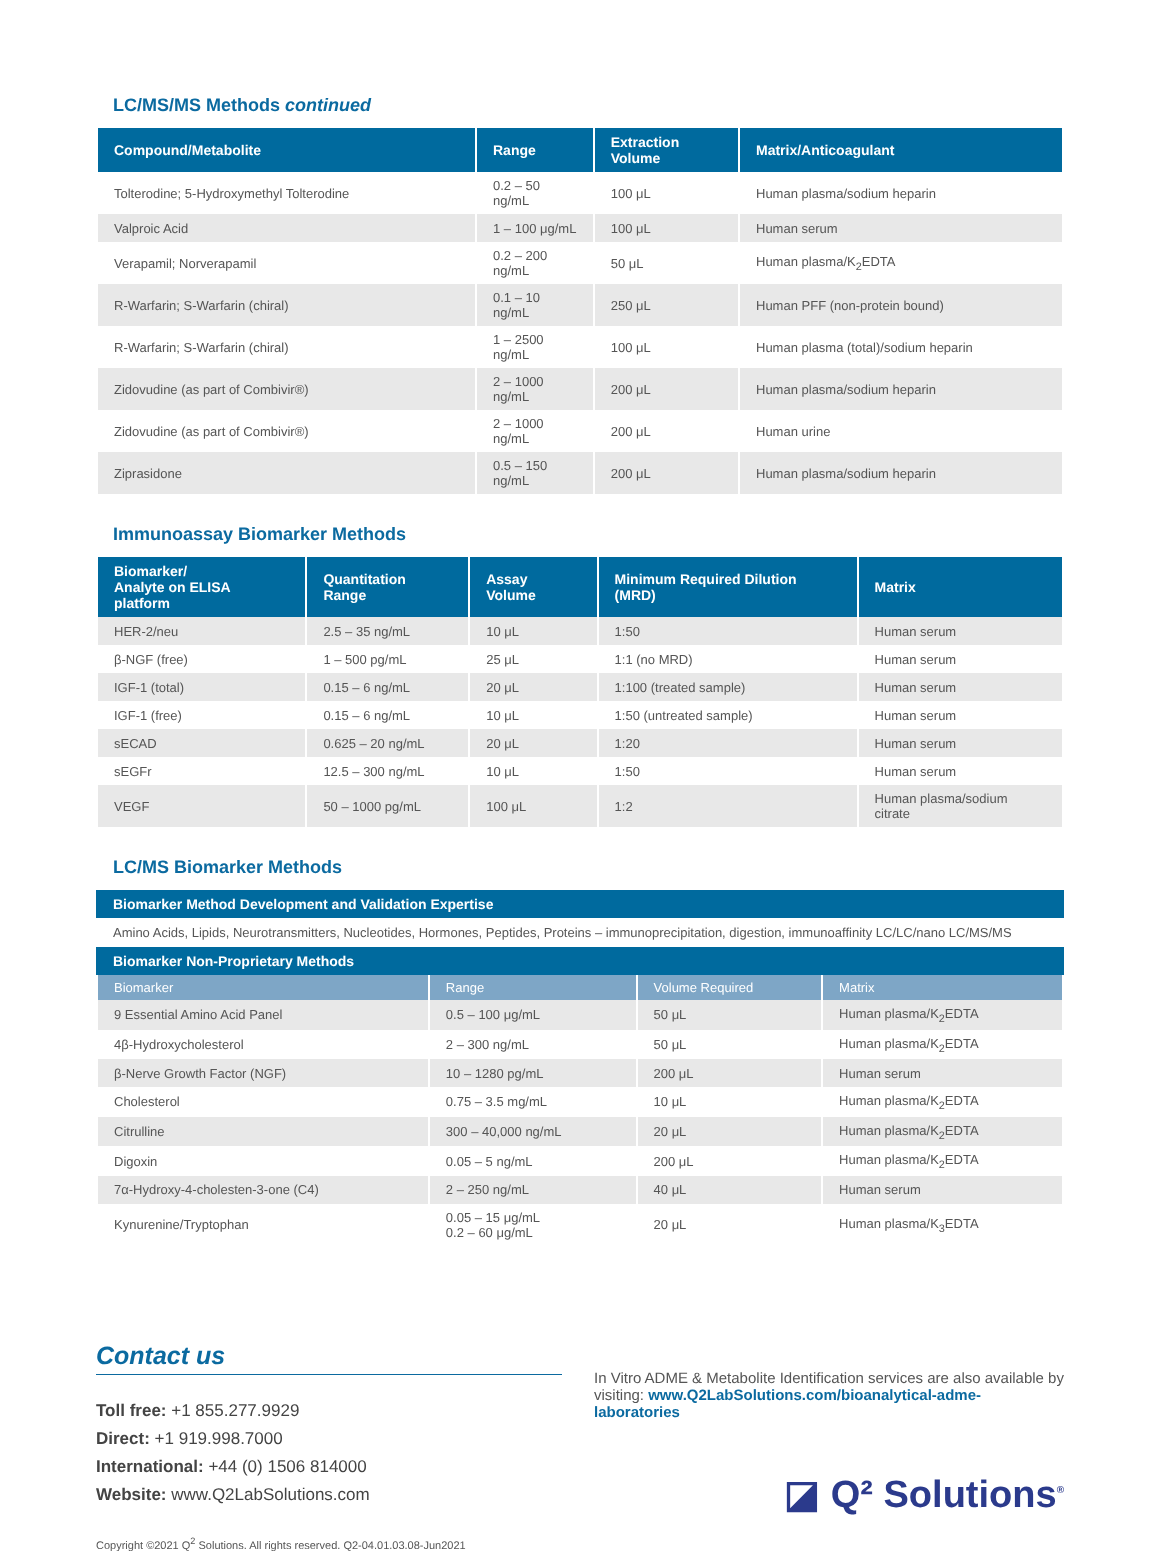LC/MS/MS Methods continued
| Compound/Metabolite | Range | Extraction Volume | Matrix/Anticoagulant |
| --- | --- | --- | --- |
| Tolterodine; 5-Hydroxymethyl Tolterodine | 0.2 – 50 ng/mL | 100 μL | Human plasma/sodium heparin |
| Valproic Acid | 1 – 100 μg/mL | 100 μL | Human serum |
| Verapamil; Norverapamil | 0.2 – 200 ng/mL | 50 μL | Human plasma/K<sub>2</sub>EDTA |
| R-Warfarin; S-Warfarin (chiral) | 0.1 – 10 ng/mL | 250 μL | Human PFF (non-protein bound) |
| R-Warfarin; S-Warfarin (chiral) | 1 – 2500 ng/mL | 100 μL | Human plasma (total)/sodium heparin |
| Zidovudine (as part of Combivir®) | 2 – 1000 ng/mL | 200 μL | Human plasma/sodium heparin |
| Zidovudine (as part of Combivir®) | 2 – 1000 ng/mL | 200 μL | Human urine |
| Ziprasidone | 0.5 – 150 ng/mL | 200 μL | Human plasma/sodium heparin |
Immunoassay Biomarker Methods
| Biomarker/ Analyte on ELISA platform | Quantitation Range | Assay Volume | Minimum Required Dilution (MRD) | Matrix |
| --- | --- | --- | --- | --- |
| HER-2/neu | 2.5 – 35 ng/mL | 10 μL | 1:50 | Human serum |
| β-NGF (free) | 1 – 500 pg/mL | 25 μL | 1:1 (no MRD) | Human serum |
| IGF-1 (total) | 0.15 – 6 ng/mL | 20 μL | 1:100 (treated sample) | Human serum |
| IGF-1 (free) | 0.15 – 6 ng/mL | 10 μL | 1:50 (untreated sample) | Human serum |
| sECAD | 0.625 – 20 ng/mL | 20 μL | 1:20 | Human serum |
| sEGFr | 12.5 – 300 ng/mL | 10 μL | 1:50 | Human serum |
| VEGF | 50 – 1000 pg/mL | 100 μL | 1:2 | Human plasma/sodium citrate |
LC/MS Biomarker Methods
Biomarker Method Development and Validation Expertise
Amino Acids, Lipids, Neurotransmitters, Nucleotides, Hormones, Peptides, Proteins – immunoprecipitation, digestion, immunoaffinity LC/LC/nano LC/MS/MS
Biomarker Non-Proprietary Methods
| Biomarker | Range | Volume Required | Matrix |
| --- | --- | --- | --- |
| 9 Essential Amino Acid Panel | 0.5 – 100 μg/mL | 50 μL | Human plasma/K<sub>2</sub>EDTA |
| 4β-Hydroxycholesterol | 2 – 300 ng/mL | 50 μL | Human plasma/K<sub>2</sub>EDTA |
| β-Nerve Growth Factor (NGF) | 10 – 1280 pg/mL | 200 μL | Human serum |
| Cholesterol | 0.75 – 3.5 mg/mL | 10 μL | Human plasma/K<sub>2</sub>EDTA |
| Citrulline | 300 – 40,000 ng/mL | 20 μL | Human plasma/K<sub>2</sub>EDTA |
| Digoxin | 0.05 – 5 ng/mL | 200 μL | Human plasma/K<sub>2</sub>EDTA |
| 7α-Hydroxy-4-cholesten-3-one (C4) | 2 – 250 ng/mL | 40 μL | Human serum |
| Kynurenine/Tryptophan | 0.05 – 15 μg/mL 0.2 – 60 μg/mL | 20 μL | Human plasma/K<sub>3</sub>EDTA |
Contact us
Toll free: +1 855.277.9929
Direct: +1 919.998.7000
International: +44 (0) 1506 814000
Website: www.Q2LabSolutions.com
In Vitro ADME & Metabolite Identification services are also available by visiting: www.Q2LabSolutions.com/bioanalytical-adme-laboratories
◪ Q² Solutions<sup>®</sup>
Copyright ©2021 Q<sup>2</sup> Solutions. All rights reserved. Q2-04.01.03.08-Jun2021